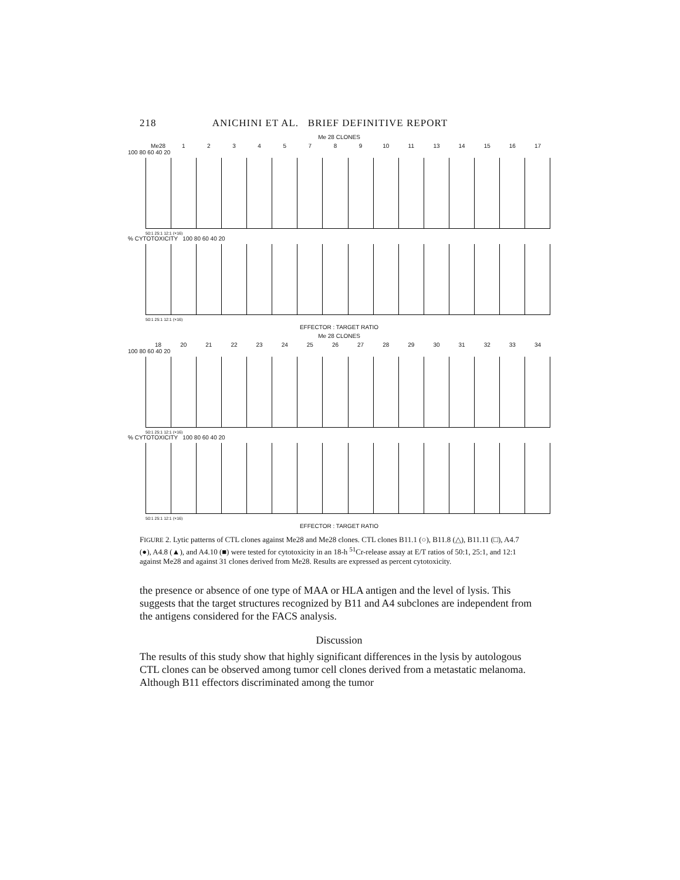218 ANICHINI ET AL. BRIEF DEFINITIVE REPORT
Me 28 CLONES
Me28 12345789 10 11 13 14 15 16 17
100 80 60 40 20
50:1 25:1 12:1 (×16)
% CYTOTOXICITY 100 80 60 40 20
50:1 25:1 12:1 (×16)
EFFECTOR : TARGET RATIO
Me 28 CLONES
18 20 21 22 23 24 25 26 27 28 29 30 31 32 33 34
100 80 60 40 20
50:1 25:1 12:1 (×16)
% CYTOTOXICITY 100 80 60 40 20
50:1 25:1 12:1 (×16)
EFFECTOR : TARGET RATIO
FIGURE 2. Lytic patterns of CTL clones against Me28 and Me28 clones. CTL clones B11.1 (○), B11.8 (△), B11.11 (□), A4.7 (●), A4.8 (▲), and A4.10 (■) were tested for cytotoxicity in an 18-h <sup>51</sup>Cr-release assay at E/T ratios of 50:1, 25:1, and 12:1 against Me28 and against 31 clones derived from Me28. Results are expressed as percent cytotoxicity.
the presence or absence of one type of MAA or HLA antigen and the level of lysis. This suggests that the target structures recognized by B11 and A4 subclones are independent from the antigens considered for the FACS analysis.
Discussion
The results of this study show that highly significant differences in the lysis by autologous CTL clones can be observed among tumor cell clones derived from a metastatic melanoma. Although B11 effectors discriminated among the tumor